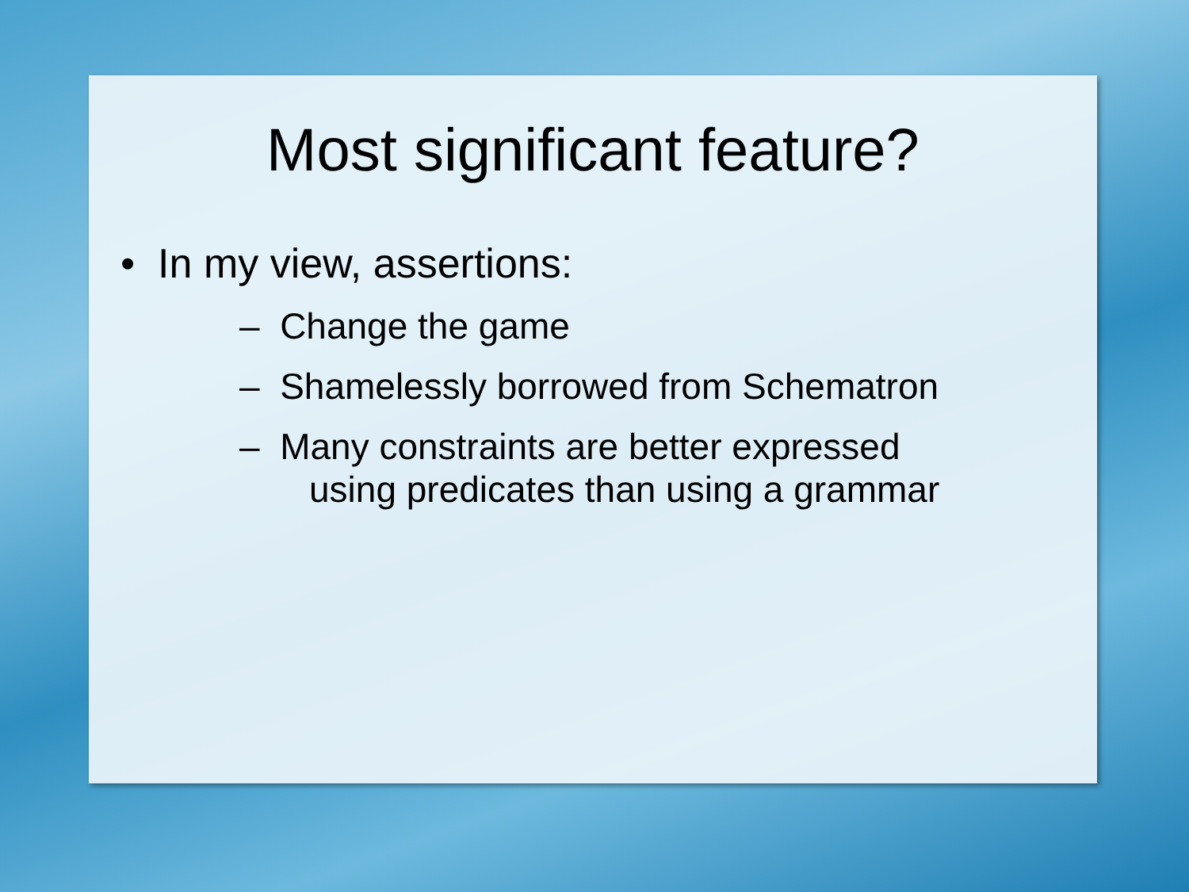Most significant feature?
• In my view, assertions:
– Change the game
– Shamelessly borrowed from Schematron
– Many constraints are better expressed
using predicates than using a grammar